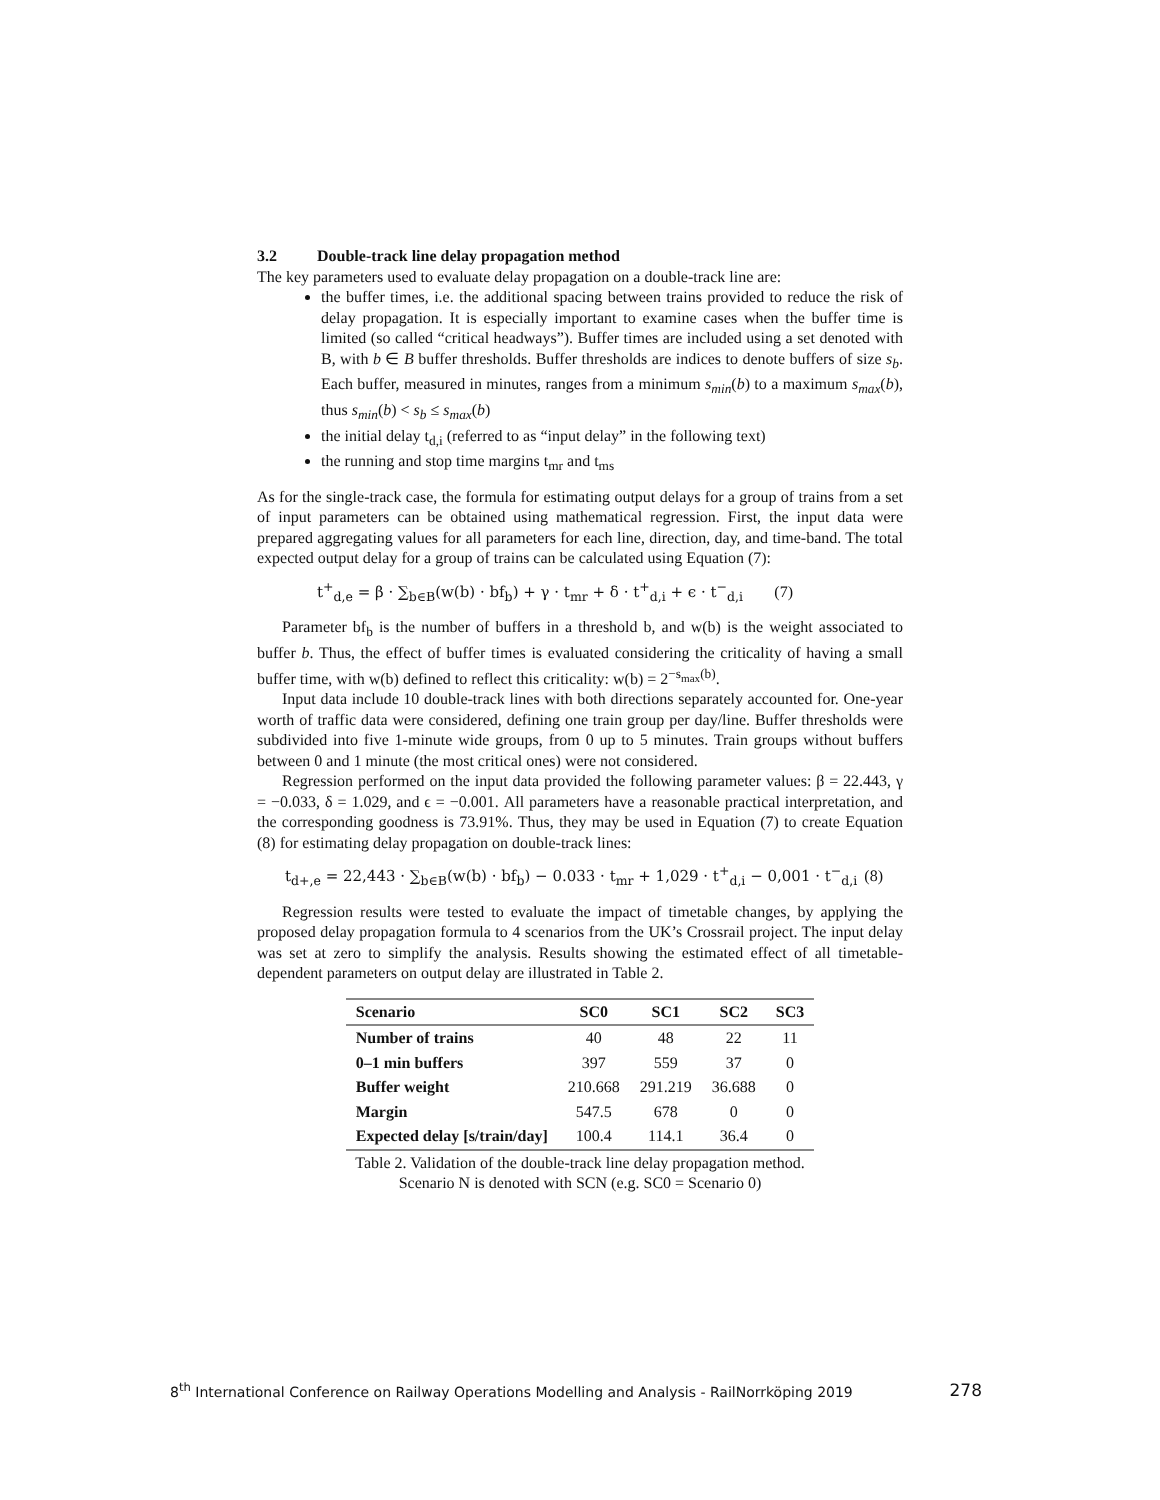3.2 Double-track line delay propagation method
The key parameters used to evaluate delay propagation on a double-track line are:
the buffer times, i.e. the additional spacing between trains provided to reduce the risk of delay propagation. It is especially important to examine cases when the buffer time is limited (so called “critical headways”). Buffer times are included using a set denoted with B, with b ∈ B buffer thresholds. Buffer thresholds are indices to denote buffers of size s<sub>b</sub>. Each buffer, measured in minutes, ranges from a minimum s<sub>min</sub>(b) to a maximum s<sub>max</sub>(b), thus s<sub>min</sub>(b) < s<sub>b</sub> ≤ s<sub>max</sub>(b)
the initial delay t<sub>d,i</sub> (referred to as “input delay” in the following text)
the running and stop time margins t<sub>mr</sub> and t<sub>ms</sub>
As for the single-track case, the formula for estimating output delays for a group of trains from a set of input parameters can be obtained using mathematical regression. First, the input data were prepared aggregating values for all parameters for each line, direction, day, and time-band. The total expected output delay for a group of trains can be calculated using Equation (7):
t<sup>+</sup><sub>d,e</sub> = β · ∑<sub>b∈B</sub>(w(b) · bf<sub>b</sub>) + γ · t<sub>mr</sub> + δ · t<sup>+</sup><sub>d,i</sub> + ϵ · t<sup>−</sup><sub>d,i</sub> (7)
Parameter bf<sub>b</sub> is the number of buffers in a threshold b, and w(b) is the weight associated to buffer b. Thus, the effect of buffer times is evaluated considering the criticality of having a small buffer time, with w(b) defined to reflect this criticality: w(b) = 2<sup>−s<sub>max</sub>(b)</sup>.
Input data include 10 double-track lines with both directions separately accounted for. One-year worth of traffic data were considered, defining one train group per day/line. Buffer thresholds were subdivided into five 1-minute wide groups, from 0 up to 5 minutes. Train groups without buffers between 0 and 1 minute (the most critical ones) were not considered.
Regression performed on the input data provided the following parameter values: β = 22.443, γ = −0.033, δ = 1.029, and ϵ = −0.001. All parameters have a reasonable practical interpretation, and the corresponding goodness is 73.91%. Thus, they may be used in Equation (7) to create Equation (8) for estimating delay propagation on double-track lines:
t<sub>d+,e</sub> = 22,443 · ∑<sub>b∈B</sub>(w(b) · bf<sub>b</sub>) − 0.033 · t<sub>mr</sub> + 1,029 · t<sup>+</sup><sub>d,i</sub> − 0,001 · t<sup>−</sup><sub>d,i</sub> (8)
Regression results were tested to evaluate the impact of timetable changes, by applying the proposed delay propagation formula to 4 scenarios from the UK’s Crossrail project. The input delay was set at zero to simplify the analysis. Results showing the estimated effect of all timetable-dependent parameters on output delay are illustrated in Table 2.
| Scenario | SC0 | SC1 | SC2 | SC3 |
| --- | --- | --- | --- | --- |
| Number of trains | 40 | 48 | 22 | 11 |
| 0–1 min buffers | 397 | 559 | 37 | 0 |
| Buffer weight | 210.668 | 291.219 | 36.688 | 0 |
| Margin | 547.5 | 678 | 0 | 0 |
| Expected delay [s/train/day] | 100.4 | 114.1 | 36.4 | 0 |
Table 2. Validation of the double-track line delay propagation method.
Scenario N is denoted with SCN (e.g. SC0 = Scenario 0)
8<sup>th</sup> International Conference on Railway Operations Modelling and Analysis - RailNorrköping 2019 278